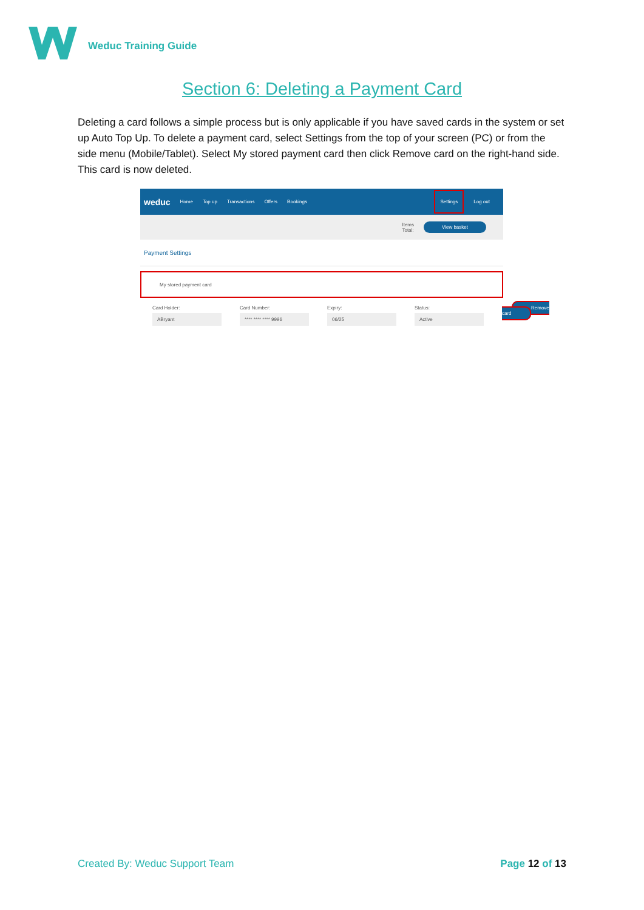Weduc Training Guide
Section 6: Deleting a Payment Card
Deleting a card follows a simple process but is only applicable if you have saved cards in the system or set up Auto Top Up. To delete a payment card, select Settings from the top of your screen (PC) or from the side menu (Mobile/Tablet). Select My stored payment card then click Remove card on the right-hand side. This card is now deleted.
weduc Home Top up Transactions Offers Bookings Settings Log out
Items
Total: View basket
Payment Settings
My stored payment card
Card Holder:
ABryant
Card Number:
**** **** **** 9996
Expiry:
06/25
Status:
Active
Remove card
Created By: Weduc Support Team Page 12 of 13